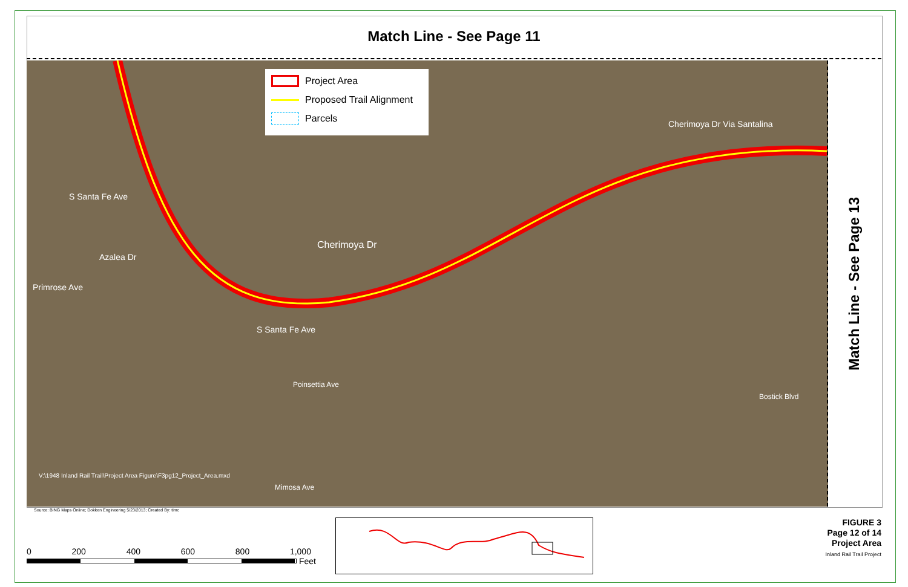Match Line - See Page 11
Cherimoya Dr
Cherimoya Dr Via Santalina
S Santa Fe Ave
Primrose Ave
Azalea Dr
S Santa Fe Ave
Poinsettia Ave
Mimosa Ave
Bostick Blvd
V:\1948 Inland Rail Trail\Project Area Figure\F3pg12_Project_Area.mxd
Project Area
Proposed Trail Alignment
Parcels
Match Line - See Page 13
Source: BING Maps Online; Dokken Engineering 5/23/2013; Created By: timc
0 200 400 600 800 1,000
Feet
FIGURE 3
Page 12 of 14
Project Area
Inland Rail Trail Project